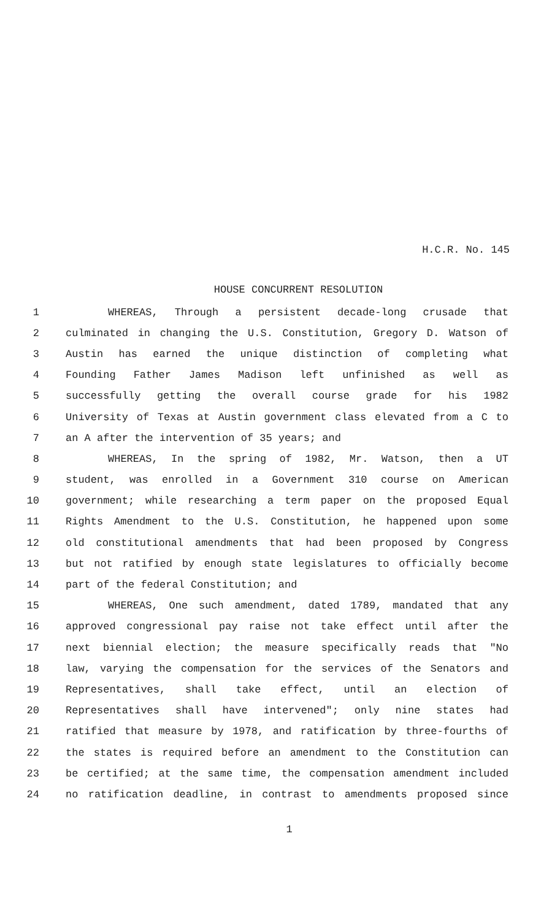H.C.R. No. 145
HOUSE CONCURRENT RESOLUTION
1 WHEREAS, Through a persistent decade-long crusade that
2 culminated in changing the U.S. Constitution, Gregory D. Watson of
3 Austin has earned the unique distinction of completing what
4 Founding Father James Madison left unfinished as well as
5 successfully getting the overall course grade for his 1982
6 University of Texas at Austin government class elevated from a C to
7 an A after the intervention of 35 years; and
8 WHEREAS, In the spring of 1982, Mr. Watson, then a UT
9 student, was enrolled in a Government 310 course on American
10 government; while researching a term paper on the proposed Equal
11 Rights Amendment to the U.S. Constitution, he happened upon some
12 old constitutional amendments that had been proposed by Congress
13 but not ratified by enough state legislatures to officially become
14 part of the federal Constitution; and
15 WHEREAS, One such amendment, dated 1789, mandated that any
16 approved congressional pay raise not take effect until after the
17 next biennial election; the measure specifically reads that "No
18 law, varying the compensation for the services of the Senators and
19 Representatives, shall take effect, until an election of
20 Representatives shall have intervened"; only nine states had
21 ratified that measure by 1978, and ratification by three-fourths of
22 the states is required before an amendment to the Constitution can
23 be certified; at the same time, the compensation amendment included
24 no ratification deadline, in contrast to amendments proposed since
1